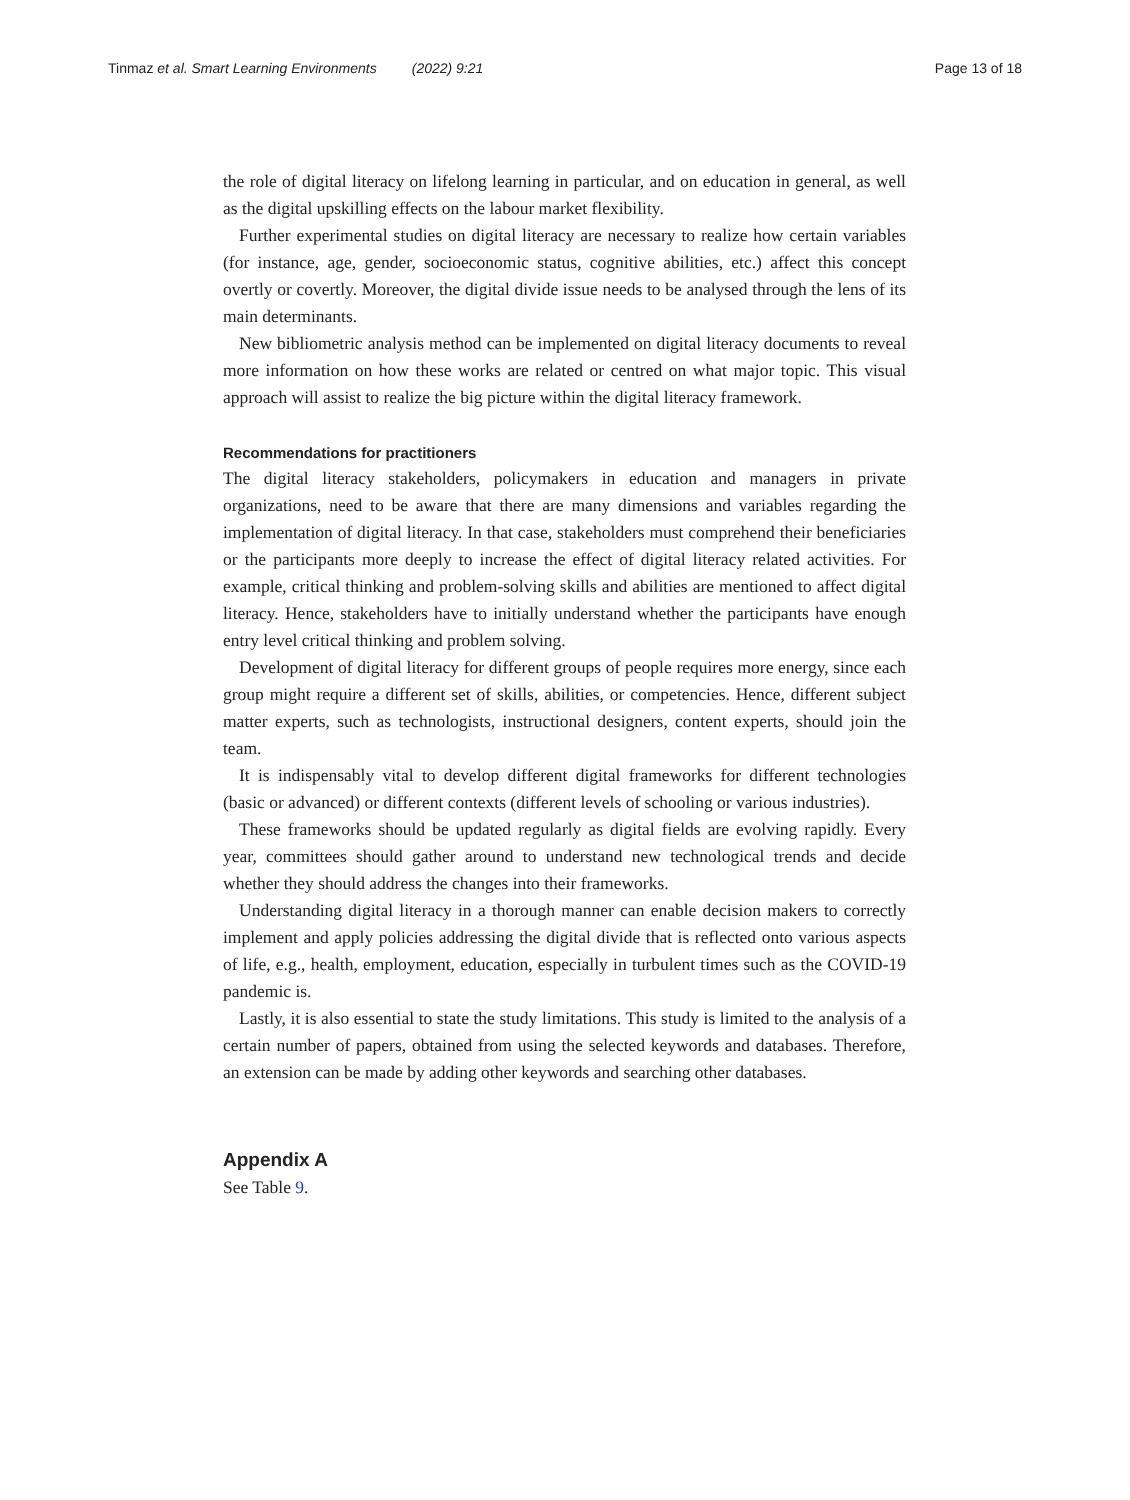Tinmaz et al. Smart Learning Environments (2022) 9:21
Page 13 of 18
the role of digital literacy on lifelong learning in particular, and on education in general, as well as the digital upskilling effects on the labour market flexibility.
Further experimental studies on digital literacy are necessary to realize how certain variables (for instance, age, gender, socioeconomic status, cognitive abilities, etc.) affect this concept overtly or covertly. Moreover, the digital divide issue needs to be analysed through the lens of its main determinants.
New bibliometric analysis method can be implemented on digital literacy documents to reveal more information on how these works are related or centred on what major topic. This visual approach will assist to realize the big picture within the digital literacy framework.
Recommendations for practitioners
The digital literacy stakeholders, policymakers in education and managers in private organizations, need to be aware that there are many dimensions and variables regarding the implementation of digital literacy. In that case, stakeholders must comprehend their beneficiaries or the participants more deeply to increase the effect of digital literacy related activities. For example, critical thinking and problem-solving skills and abilities are mentioned to affect digital literacy. Hence, stakeholders have to initially understand whether the participants have enough entry level critical thinking and problem solving.
Development of digital literacy for different groups of people requires more energy, since each group might require a different set of skills, abilities, or competencies. Hence, different subject matter experts, such as technologists, instructional designers, content experts, should join the team.
It is indispensably vital to develop different digital frameworks for different technologies (basic or advanced) or different contexts (different levels of schooling or various industries).
These frameworks should be updated regularly as digital fields are evolving rapidly. Every year, committees should gather around to understand new technological trends and decide whether they should address the changes into their frameworks.
Understanding digital literacy in a thorough manner can enable decision makers to correctly implement and apply policies addressing the digital divide that is reflected onto various aspects of life, e.g., health, employment, education, especially in turbulent times such as the COVID-19 pandemic is.
Lastly, it is also essential to state the study limitations. This study is limited to the analysis of a certain number of papers, obtained from using the selected keywords and databases. Therefore, an extension can be made by adding other keywords and searching other databases.
Appendix A
See Table 9.